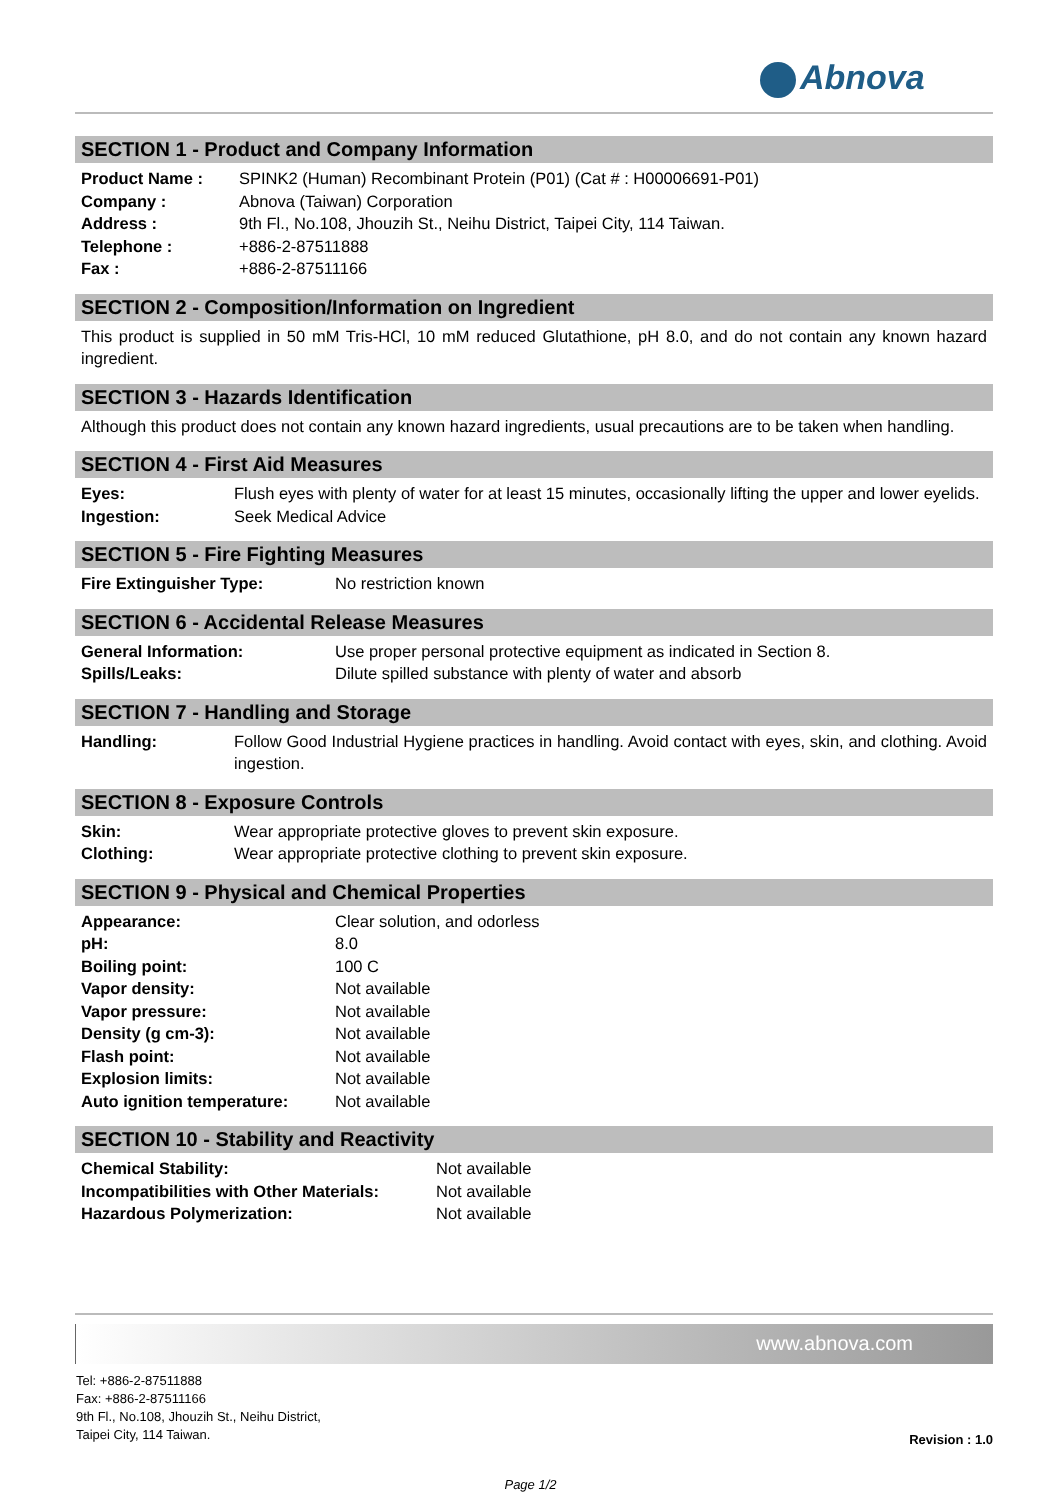Abnova
SECTION 1 - Product and Company Information
| Product Name : | SPINK2 (Human) Recombinant Protein (P01) (Cat # : H00006691-P01) |
| Company : | Abnova (Taiwan) Corporation |
| Address : | 9th Fl., No.108, Jhouzih St., Neihu District, Taipei City, 114 Taiwan. |
| Telephone : | +886-2-87511888 |
| Fax : | +886-2-87511166 |
SECTION 2 - Composition/Information on Ingredient
This product is supplied in 50 mM Tris-HCl, 10 mM reduced Glutathione, pH 8.0, and do not contain any known hazard ingredient.
SECTION 3 - Hazards Identification
Although this product does not contain any known hazard ingredients, usual precautions are to be taken when handling.
SECTION 4 - First Aid Measures
| Eyes: | Flush eyes with plenty of water for at least 15 minutes, occasionally lifting the upper and lower eyelids. |
| Ingestion: | Seek Medical Advice |
SECTION 5 - Fire Fighting Measures
| Fire Extinguisher Type: | No restriction known |
SECTION 6 - Accidental Release Measures
| General Information: | Use proper personal protective equipment as indicated in Section 8. |
| Spills/Leaks: | Dilute spilled substance with plenty of water and absorb |
SECTION 7 - Handling and Storage
| Handling: | Follow Good Industrial Hygiene practices in handling. Avoid contact with eyes, skin, and clothing. Avoid ingestion. |
SECTION 8 - Exposure Controls
| Skin: | Wear appropriate protective gloves to prevent skin exposure. |
| Clothing: | Wear appropriate protective clothing to prevent skin exposure. |
SECTION 9 - Physical and Chemical Properties
| Appearance: | Clear solution, and odorless |
| pH: | 8.0 |
| Boiling point: | 100 C |
| Vapor density: | Not available |
| Vapor pressure: | Not available |
| Density (g cm-3): | Not available |
| Flash point: | Not available |
| Explosion limits: | Not available |
| Auto ignition temperature: | Not available |
SECTION 10 - Stability and Reactivity
| Chemical Stability: | Not available |
| Incompatibilities with Other Materials: | Not available |
| Hazardous Polymerization: | Not available |
www.abnova.com
Tel: +886-2-87511888
Fax: +886-2-87511166
9th Fl., No.108, Jhouzih St., Neihu District,
Taipei City, 114 Taiwan.
Revision : 1.0
Page 1/2